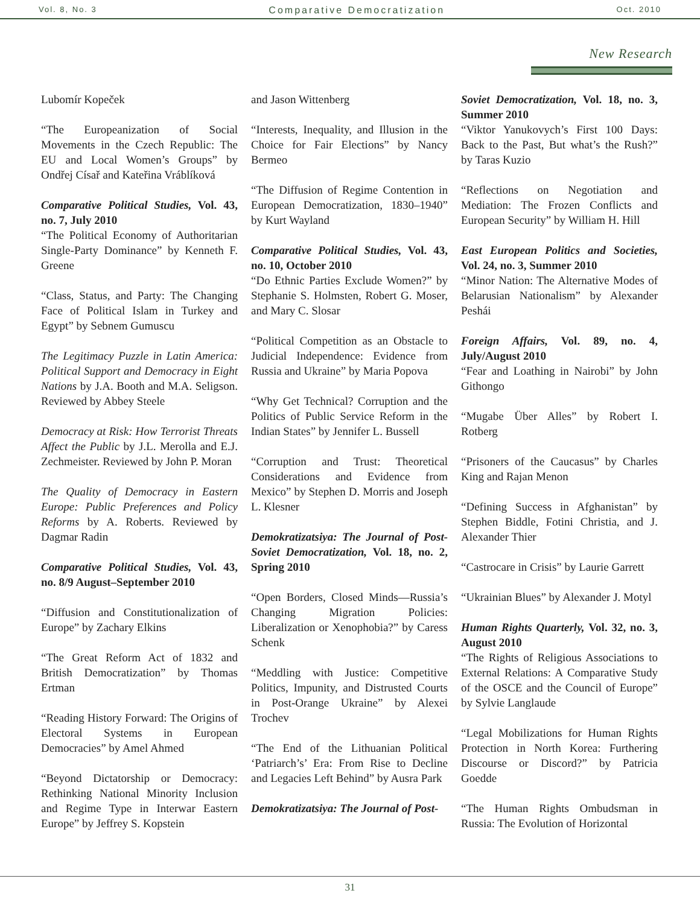Vol. 8, No. 3 Comparative Democratization Oct. 2010
New Research
Lubomír Kopeček
“The Europeanization of Social Movements in the Czech Republic: The EU and Local Women’s Groups” by Ondřej Císař and Kateřina Vráblíková
Comparative Political Studies, Vol. 43, no. 7, July 2010
“The Political Economy of Authoritarian Single-Party Dominance” by Kenneth F. Greene
“Class, Status, and Party: The Changing Face of Political Islam in Turkey and Egypt” by Sebnem Gumuscu
The Legitimacy Puzzle in Latin America: Political Support and Democracy in Eight Nations by J.A. Booth and M.A. Seligson. Reviewed by Abbey Steele
Democracy at Risk: How Terrorist Threats Affect the Public by J.L. Merolla and E.J. Zechmeister. Reviewed by John P. Moran
The Quality of Democracy in Eastern Europe: Public Preferences and Policy Reforms by A. Roberts. Reviewed by Dagmar Radin
Comparative Political Studies, Vol. 43, no. 8/9 August–September 2010
“Diffusion and Constitutionalization of Europe” by Zachary Elkins
“The Great Reform Act of 1832 and British Democratization” by Thomas Ertman
“Reading History Forward: The Origins of Electoral Systems in European Democracies” by Amel Ahmed
“Beyond Dictatorship or Democracy: Rethinking National Minority Inclusion and Regime Type in Interwar Eastern Europe” by Jeffrey S. Kopstein
and Jason Wittenberg
“Interests, Inequality, and Illusion in the Choice for Fair Elections” by Nancy Bermeo
“The Diffusion of Regime Contention in European Democratization, 1830–1940” by Kurt Wayland
Comparative Political Studies, Vol. 43, no. 10, October 2010
“Do Ethnic Parties Exclude Women?” by Stephanie S. Holmsten, Robert G. Moser, and Mary C. Slosar
“Political Competition as an Obstacle to Judicial Independence: Evidence from Russia and Ukraine” by Maria Popova
“Why Get Technical? Corruption and the Politics of Public Service Reform in the Indian States” by Jennifer L. Bussell
“Corruption and Trust: Theoretical Considerations and Evidence from Mexico” by Stephen D. Morris and Joseph L. Klesner
Demokratizatsiya: The Journal of Post-Soviet Democratization, Vol. 18, no. 2, Spring 2010
“Open Borders, Closed Minds—Russia’s Changing Migration Policies: Liberalization or Xenophobia?” by Caress Schenk
“Meddling with Justice: Competitive Politics, Impunity, and Distrusted Courts in Post-Orange Ukraine” by Alexei Trochev
“The End of the Lithuanian Political ‘Patriarch’s’ Era: From Rise to Decline and Legacies Left Behind” by Ausra Park
Demokratizatsiya: The Journal of Post-
Soviet Democratization, Vol. 18, no. 3, Summer 2010
“Viktor Yanukovych’s First 100 Days: Back to the Past, But what’s the Rush?” by Taras Kuzio
“Reflections on Negotiation and Mediation: The Frozen Conflicts and European Security” by William H. Hill
East European Politics and Societies, Vol. 24, no. 3, Summer 2010
“Minor Nation: The Alternative Modes of Belarusian Nationalism” by Alexander Peshái
Foreign Affairs, Vol. 89, no. 4, July/August 2010
“Fear and Loathing in Nairobi” by John Githongo
“Mugabe Über Alles” by Robert I. Rotberg
“Prisoners of the Caucasus” by Charles King and Rajan Menon
“Defining Success in Afghanistan” by Stephen Biddle, Fotini Christia, and J. Alexander Thier
“Castrocare in Crisis” by Laurie Garrett
“Ukrainian Blues” by Alexander J. Motyl
Human Rights Quarterly, Vol. 32, no. 3, August 2010
“The Rights of Religious Associations to External Relations: A Comparative Study of the OSCE and the Council of Europe” by Sylvie Langlaude
“Legal Mobilizations for Human Rights Protection in North Korea: Furthering Discourse or Discord?” by Patricia Goedde
“The Human Rights Ombudsman in Russia: The Evolution of Horizontal
31